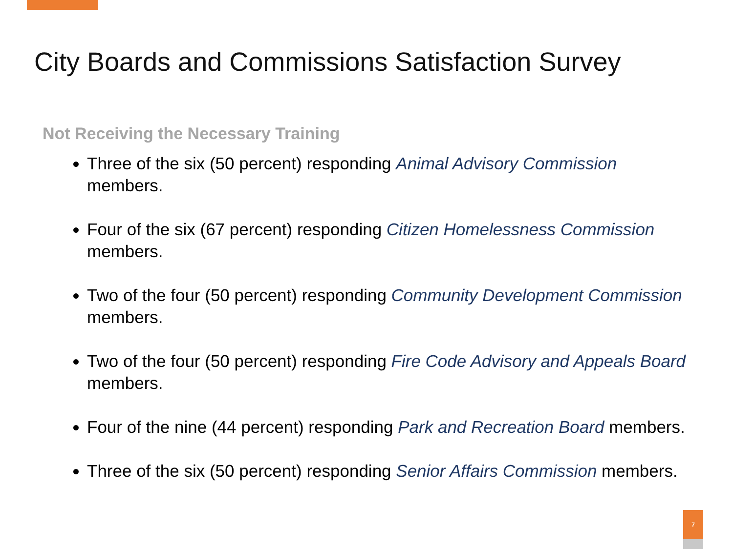City Boards and Commissions Satisfaction Survey
Not Receiving the Necessary Training
Three of the six (50 percent) responding Animal Advisory Commission members.
Four of the six (67 percent) responding Citizen Homelessness Commission members.
Two of the four (50 percent) responding Community Development Commission members.
Two of the four (50 percent) responding Fire Code Advisory and Appeals Board members.
Four of the nine (44 percent) responding Park and Recreation Board members.
Three of the six (50 percent) responding Senior Affairs Commission members.
7